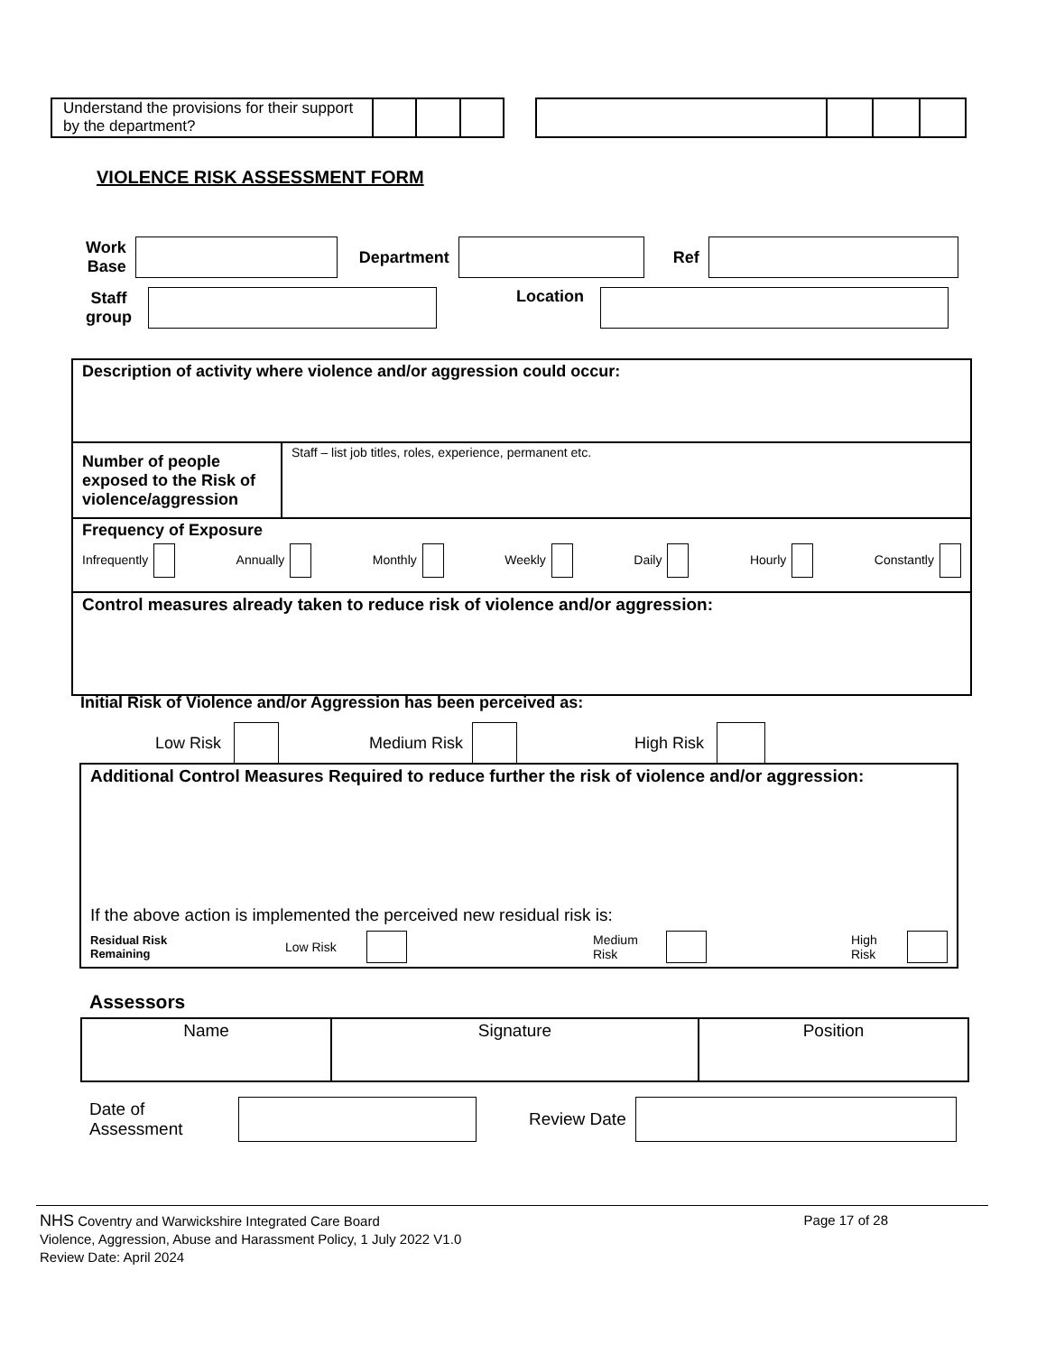| Understand the provisions for their support by the department? | | | |
VIOLENCE RISK ASSESSMENT FORM
Work
Base Department Ref
Staff
group Location
| Description of activity where violence and/or aggression could occur: | |
| Number of people exposed to the Risk of violence/aggression | Staff – list job titles, roles, experience, permanent etc. |
| Frequency of Exposure Infrequently Annually Monthly Weekly Daily Hourly Constantly | |
| Control measures already taken to reduce risk of violence and/or aggression: | |
Initial Risk of Violence and/or Aggression has been perceived as:
Low Risk Medium Risk High Risk
Additional Control Measures Required to reduce further the risk of violence and/or aggression:
If the above action is implemented the perceived new residual risk is:
Residual Risk
Remaining Low Risk Medium Risk High Risk
Assessors
| Name | Signature | Position |
Date of
Assessment Review Date
NHS Coventry and Warwickshire Integrated Care Board Page 17 of 28
Violence, Aggression, Abuse and Harassment Policy, 1 July 2022 V1.0
Review Date: April 2024